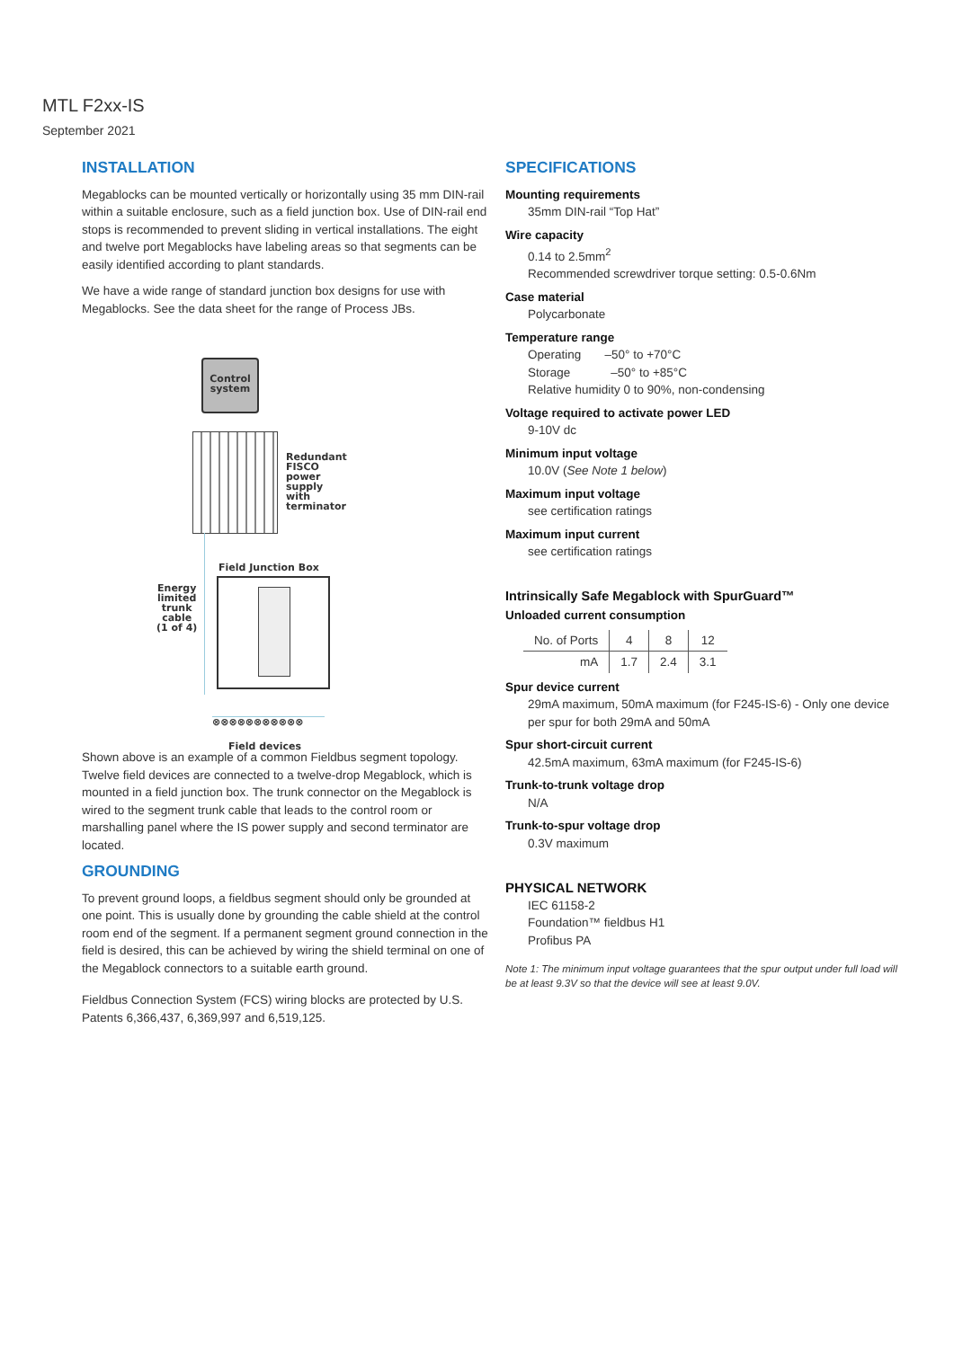MTL F2xx-IS
September 2021
INSTALLATION
Megablocks can be mounted vertically or horizontally using 35 mm DIN-rail within a suitable enclosure, such as a field junction box. Use of DIN-rail end stops is recommended to prevent sliding in vertical installations. The eight and twelve port Megablocks have labeling areas so that segments can be easily identified according to plant standards.
We have a wide range of standard junction box designs for use with Megablocks. See the data sheet for the range of Process JBs.
Control system
Redundant
FISCO
power
supply
with
terminator
Field Junction Box
Energy
limited
trunk
cable
(1 of 4)
⊗⊗⊗⊗⊗⊗⊗⊗⊗⊗⊗
Field devices
Shown above is an example of a common Fieldbus segment topology. Twelve field devices are connected to a twelve-drop Megablock, which is mounted in a field junction box. The trunk connector on the Megablock is wired to the segment trunk cable that leads to the control room or marshalling panel where the IS power supply and second terminator are located.
GROUNDING
To prevent ground loops, a fieldbus segment should only be grounded at one point. This is usually done by grounding the cable shield at the control room end of the segment. If a permanent segment ground connection in the field is desired, this can be achieved by wiring the shield terminal on one of the Megablock connectors to a suitable earth ground.
Fieldbus Connection System (FCS) wiring blocks are protected by U.S. Patents 6,366,437, 6,369,997 and 6,519,125.
SPECIFICATIONS
Mounting requirements
35mm DIN-rail “Top Hat”
Wire capacity
0.14 to 2.5mm<sup>2</sup>
Recommended screwdriver torque setting: 0.5-0.6Nm
Case material
Polycarbonate
Temperature range
Operating –50° to +70°C
Storage –50° to +85°C
Relative humidity 0 to 90%, non-condensing
Voltage required to activate power LED
9-10V dc
Minimum input voltage
10.0V (See Note 1 below)
Maximum input voltage
see certification ratings
Maximum input current
see certification ratings
Intrinsically Safe Megablock with SpurGuard™
Unloaded current consumption
| No. of Ports | 4 | 8 | 12 |
| mA | 1.7 | 2.4 | 3.1 |
Spur device current
29mA maximum, 50mA maximum (for F245-IS-6) - Only one device per spur for both 29mA and 50mA
Spur short-circuit current
42.5mA maximum, 63mA maximum (for F245-IS-6)
Trunk-to-trunk voltage drop
N/A
Trunk-to-spur voltage drop
0.3V maximum
PHYSICAL NETWORK
IEC 61158-2
Foundation™ fieldbus H1
Profibus PA
Note 1: The minimum input voltage guarantees that the spur output under full load will be at least 9.3V so that the device will see at least 9.0V.